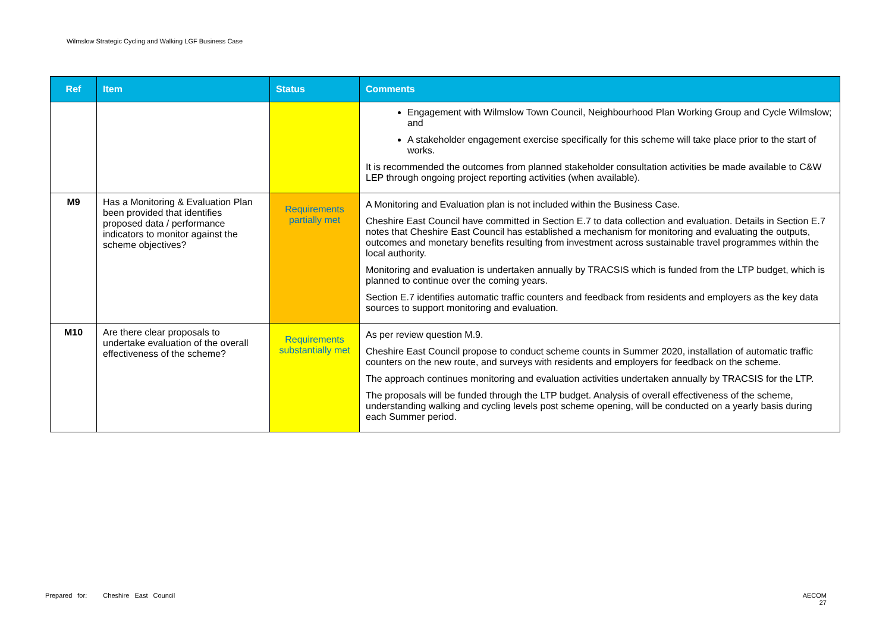Wilmslow Strategic Cycling and Walking LGF Business Case
| Ref | Item | Status | Comments |
| --- | --- | --- | --- |
| | | | Engagement with Wilmslow Town Council, Neighbourhood Plan Working Group and Cycle Wilmslow; and A stakeholder engagement exercise specifically for this scheme will take place prior to the start of works. It is recommended the outcomes from planned stakeholder consultation activities be made available to C&W LEP through ongoing project reporting activities (when available). |
| M9 | Has a Monitoring & Evaluation Plan been provided that identifies proposed data / performance indicators to monitor against the scheme objectives? | Requirements partially met | A Monitoring and Evaluation plan is not included within the Business Case. Cheshire East Council have committed in Section E.7 to data collection and evaluation. Details in Section E.7 notes that Cheshire East Council has established a mechanism for monitoring and evaluating the outputs, outcomes and monetary benefits resulting from investment across sustainable travel programmes within the local authority. Monitoring and evaluation is undertaken annually by TRACSIS which is funded from the LTP budget, which is planned to continue over the coming years. Section E.7 identifies automatic traffic counters and feedback from residents and employers as the key data sources to support monitoring and evaluation. |
| M10 | Are there clear proposals to undertake evaluation of the overall effectiveness of the scheme? | Requirements substantially met | As per review question M.9. Cheshire East Council propose to conduct scheme counts in Summer 2020, installation of automatic traffic counters on the new route, and surveys with residents and employers for feedback on the scheme. The approach continues monitoring and evaluation activities undertaken annually by TRACSIS for the LTP. The proposals will be funded through the LTP budget. Analysis of overall effectiveness of the scheme, understanding walking and cycling levels post scheme opening, will be conducted on a yearly basis during each Summer period. |
Prepared for: Cheshire East Council
AECOM
27